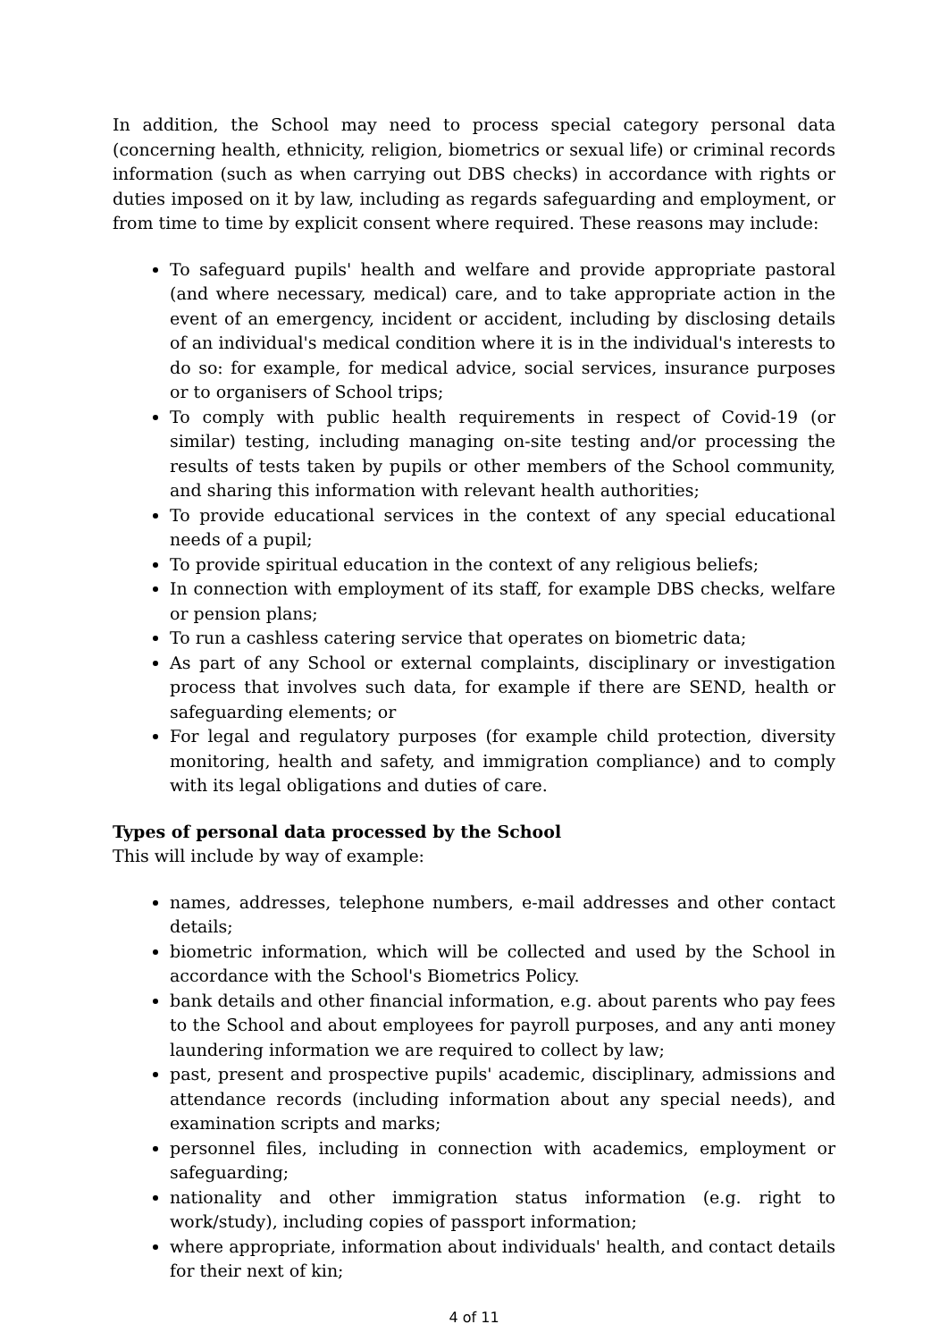In addition, the School may need to process special category personal data (concerning health, ethnicity, religion, biometrics or sexual life) or criminal records information (such as when carrying out DBS checks) in accordance with rights or duties imposed on it by law, including as regards safeguarding and employment, or from time to time by explicit consent where required. These reasons may include:
To safeguard pupils' health and welfare and provide appropriate pastoral (and where necessary, medical) care, and to take appropriate action in the event of an emergency, incident or accident, including by disclosing details of an individual's medical condition where it is in the individual's interests to do so: for example, for medical advice, social services, insurance purposes or to organisers of School trips;
To comply with public health requirements in respect of Covid-19 (or similar) testing, including managing on-site testing and/or processing the results of tests taken by pupils or other members of the School community, and sharing this information with relevant health authorities;
To provide educational services in the context of any special educational needs of a pupil;
To provide spiritual education in the context of any religious beliefs;
In connection with employment of its staff, for example DBS checks, welfare or pension plans;
To run a cashless catering service that operates on biometric data;
As part of any School or external complaints, disciplinary or investigation process that involves such data, for example if there are SEND, health or safeguarding elements; or
For legal and regulatory purposes (for example child protection, diversity monitoring, health and safety, and immigration compliance) and to comply with its legal obligations and duties of care.
Types of personal data processed by the School
This will include by way of example:
names, addresses, telephone numbers, e-mail addresses and other contact details;
biometric information, which will be collected and used by the School in accordance with the School's Biometrics Policy.
bank details and other financial information, e.g. about parents who pay fees to the School and about employees for payroll purposes, and any anti money laundering information we are required to collect by law;
past, present and prospective pupils' academic, disciplinary, admissions and attendance records (including information about any special needs), and examination scripts and marks;
personnel files, including in connection with academics, employment or safeguarding;
nationality and other immigration status information (e.g. right to work/study), including copies of passport information;
where appropriate, information about individuals' health, and contact details for their next of kin;
4 of 11